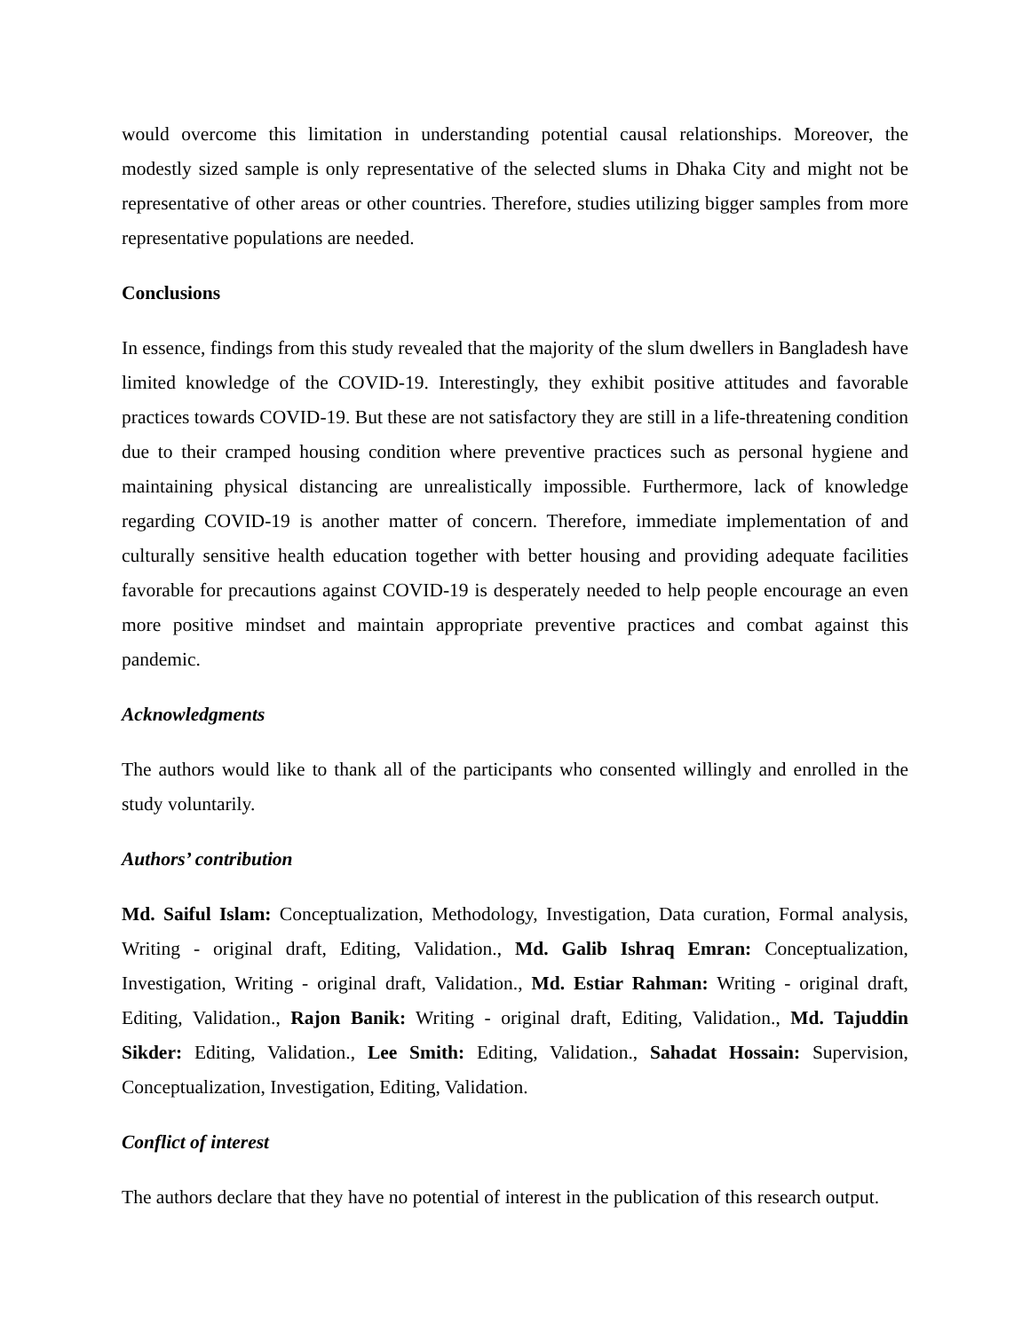would overcome this limitation in understanding potential causal relationships. Moreover, the modestly sized sample is only representative of the selected slums in Dhaka City and might not be representative of other areas or other countries. Therefore, studies utilizing bigger samples from more representative populations are needed.
Conclusions
In essence, findings from this study revealed that the majority of the slum dwellers in Bangladesh have limited knowledge of the COVID-19. Interestingly, they exhibit positive attitudes and favorable practices towards COVID-19. But these are not satisfactory they are still in a life-threatening condition due to their cramped housing condition where preventive practices such as personal hygiene and maintaining physical distancing are unrealistically impossible. Furthermore, lack of knowledge regarding COVID-19 is another matter of concern. Therefore, immediate implementation of and culturally sensitive health education together with better housing and providing adequate facilities favorable for precautions against COVID-19 is desperately needed to help people encourage an even more positive mindset and maintain appropriate preventive practices and combat against this pandemic.
Acknowledgments
The authors would like to thank all of the participants who consented willingly and enrolled in the study voluntarily.
Authors’ contribution
Md. Saiful Islam: Conceptualization, Methodology, Investigation, Data curation, Formal analysis, Writing - original draft, Editing, Validation., Md. Galib Ishraq Emran: Conceptualization, Investigation, Writing - original draft, Validation., Md. Estiar Rahman: Writing - original draft, Editing, Validation., Rajon Banik: Writing - original draft, Editing, Validation., Md. Tajuddin Sikder: Editing, Validation., Lee Smith: Editing, Validation., Sahadat Hossain: Supervision, Conceptualization, Investigation, Editing, Validation.
Conflict of interest
The authors declare that they have no potential of interest in the publication of this research output.